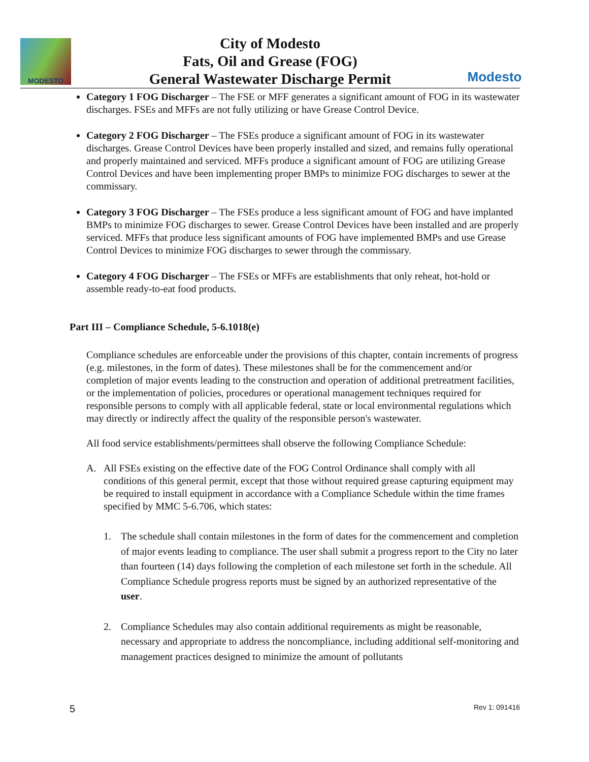MODESTO
City of Modesto
Fats, Oil and Grease (FOG)
General Wastewater Discharge Permit
Modesto
Category 1 FOG Discharger – The FSE or MFF generates a significant amount of FOG in its wastewater discharges. FSEs and MFFs are not fully utilizing or have Grease Control Device.
Category 2 FOG Discharger – The FSEs produce a significant amount of FOG in its wastewater discharges. Grease Control Devices have been properly installed and sized, and remains fully operational and properly maintained and serviced. MFFs produce a significant amount of FOG are utilizing Grease Control Devices and have been implementing proper BMPs to minimize FOG discharges to sewer at the commissary.
Category 3 FOG Discharger – The FSEs produce a less significant amount of FOG and have implanted BMPs to minimize FOG discharges to sewer. Grease Control Devices have been installed and are properly serviced. MFFs that produce less significant amounts of FOG have implemented BMPs and use Grease Control Devices to minimize FOG discharges to sewer through the commissary.
Category 4 FOG Discharger – The FSEs or MFFs are establishments that only reheat, hot-hold or assemble ready-to-eat food products.
Part III – Compliance Schedule, 5-6.1018(e)
Compliance schedules are enforceable under the provisions of this chapter, contain increments of progress (e.g. milestones, in the form of dates). These milestones shall be for the commencement and/or completion of major events leading to the construction and operation of additional pretreatment facilities, or the implementation of policies, procedures or operational management techniques required for responsible persons to comply with all applicable federal, state or local environmental regulations which may directly or indirectly affect the quality of the responsible person's wastewater.
All food service establishments/permittees shall observe the following Compliance Schedule:
A. All FSEs existing on the effective date of the FOG Control Ordinance shall comply with all conditions of this general permit, except that those without required grease capturing equipment may be required to install equipment in accordance with a Compliance Schedule within the time frames specified by MMC 5-6.706, which states:
1. The schedule shall contain milestones in the form of dates for the commencement and completion of major events leading to compliance. The user shall submit a progress report to the City no later than fourteen (14) days following the completion of each milestone set forth in the schedule. All Compliance Schedule progress reports must be signed by an authorized representative of the user.
2. Compliance Schedules may also contain additional requirements as might be reasonable, necessary and appropriate to address the noncompliance, including additional self-monitoring and management practices designed to minimize the amount of pollutants
5 Rev 1: 091416